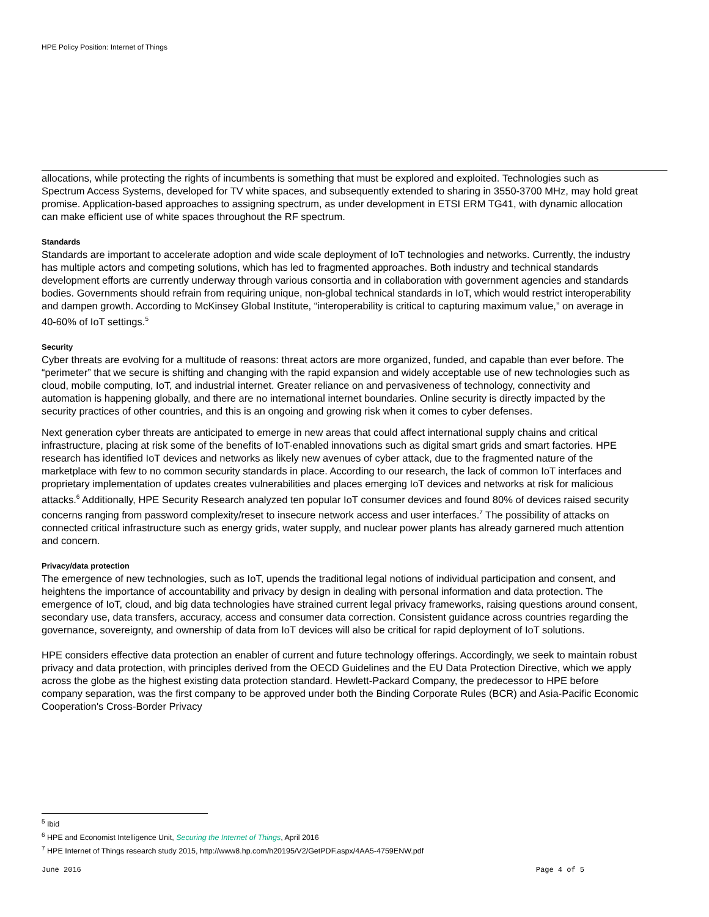HPE Policy Position: Internet of Things
allocations, while protecting the rights of incumbents is something that must be explored and exploited. Technologies such as Spectrum Access Systems, developed for TV white spaces, and subsequently extended to sharing in 3550-3700 MHz, may hold great promise. Application-based approaches to assigning spectrum, as under development in ETSI ERM TG41, with dynamic allocation can make efficient use of white spaces throughout the RF spectrum.
Standards
Standards are important to accelerate adoption and wide scale deployment of IoT technologies and networks. Currently, the industry has multiple actors and competing solutions, which has led to fragmented approaches. Both industry and technical standards development efforts are currently underway through various consortia and in collaboration with government agencies and standards bodies. Governments should refrain from requiring unique, non-global technical standards in IoT, which would restrict interoperability and dampen growth. According to McKinsey Global Institute, “interoperability is critical to capturing maximum value,” on average in 40-60% of IoT settings.<sup>5</sup>
Security
Cyber threats are evolving for a multitude of reasons: threat actors are more organized, funded, and capable than ever before. The “perimeter” that we secure is shifting and changing with the rapid expansion and widely acceptable use of new technologies such as cloud, mobile computing, IoT, and industrial internet. Greater reliance on and pervasiveness of technology, connectivity and automation is happening globally, and there are no international internet boundaries. Online security is directly impacted by the security practices of other countries, and this is an ongoing and growing risk when it comes to cyber defenses.
Next generation cyber threats are anticipated to emerge in new areas that could affect international supply chains and critical infrastructure, placing at risk some of the benefits of IoT-enabled innovations such as digital smart grids and smart factories. HPE research has identified IoT devices and networks as likely new avenues of cyber attack, due to the fragmented nature of the marketplace with few to no common security standards in place. According to our research, the lack of common IoT interfaces and proprietary implementation of updates creates vulnerabilities and places emerging IoT devices and networks at risk for malicious attacks.<sup>6</sup> Additionally, HPE Security Research analyzed ten popular IoT consumer devices and found 80% of devices raised security concerns ranging from password complexity/reset to insecure network access and user interfaces.<sup>7</sup> The possibility of attacks on connected critical infrastructure such as energy grids, water supply, and nuclear power plants has already garnered much attention and concern.
Privacy/data protection
The emergence of new technologies, such as IoT, upends the traditional legal notions of individual participation and consent, and heightens the importance of accountability and privacy by design in dealing with personal information and data protection. The emergence of IoT, cloud, and big data technologies have strained current legal privacy frameworks, raising questions around consent, secondary use, data transfers, accuracy, access and consumer data correction. Consistent guidance across countries regarding the governance, sovereignty, and ownership of data from IoT devices will also be critical for rapid deployment of IoT solutions.
HPE considers effective data protection an enabler of current and future technology offerings. Accordingly, we seek to maintain robust privacy and data protection, with principles derived from the OECD Guidelines and the EU Data Protection Directive, which we apply across the globe as the highest existing data protection standard. Hewlett-Packard Company, the predecessor to HPE before company separation, was the first company to be approved under both the Binding Corporate Rules (BCR) and Asia-Pacific Economic Cooperation's Cross-Border Privacy
<sup>5</sup> Ibid
<sup>6</sup> HPE and Economist Intelligence Unit, Securing the Internet of Things, April 2016
<sup>7</sup> HPE Internet of Things research study 2015, http://www8.hp.com/h20195/V2/GetPDF.aspx/4AA5-4759ENW.pdf
June 2016 Page 4 of 5